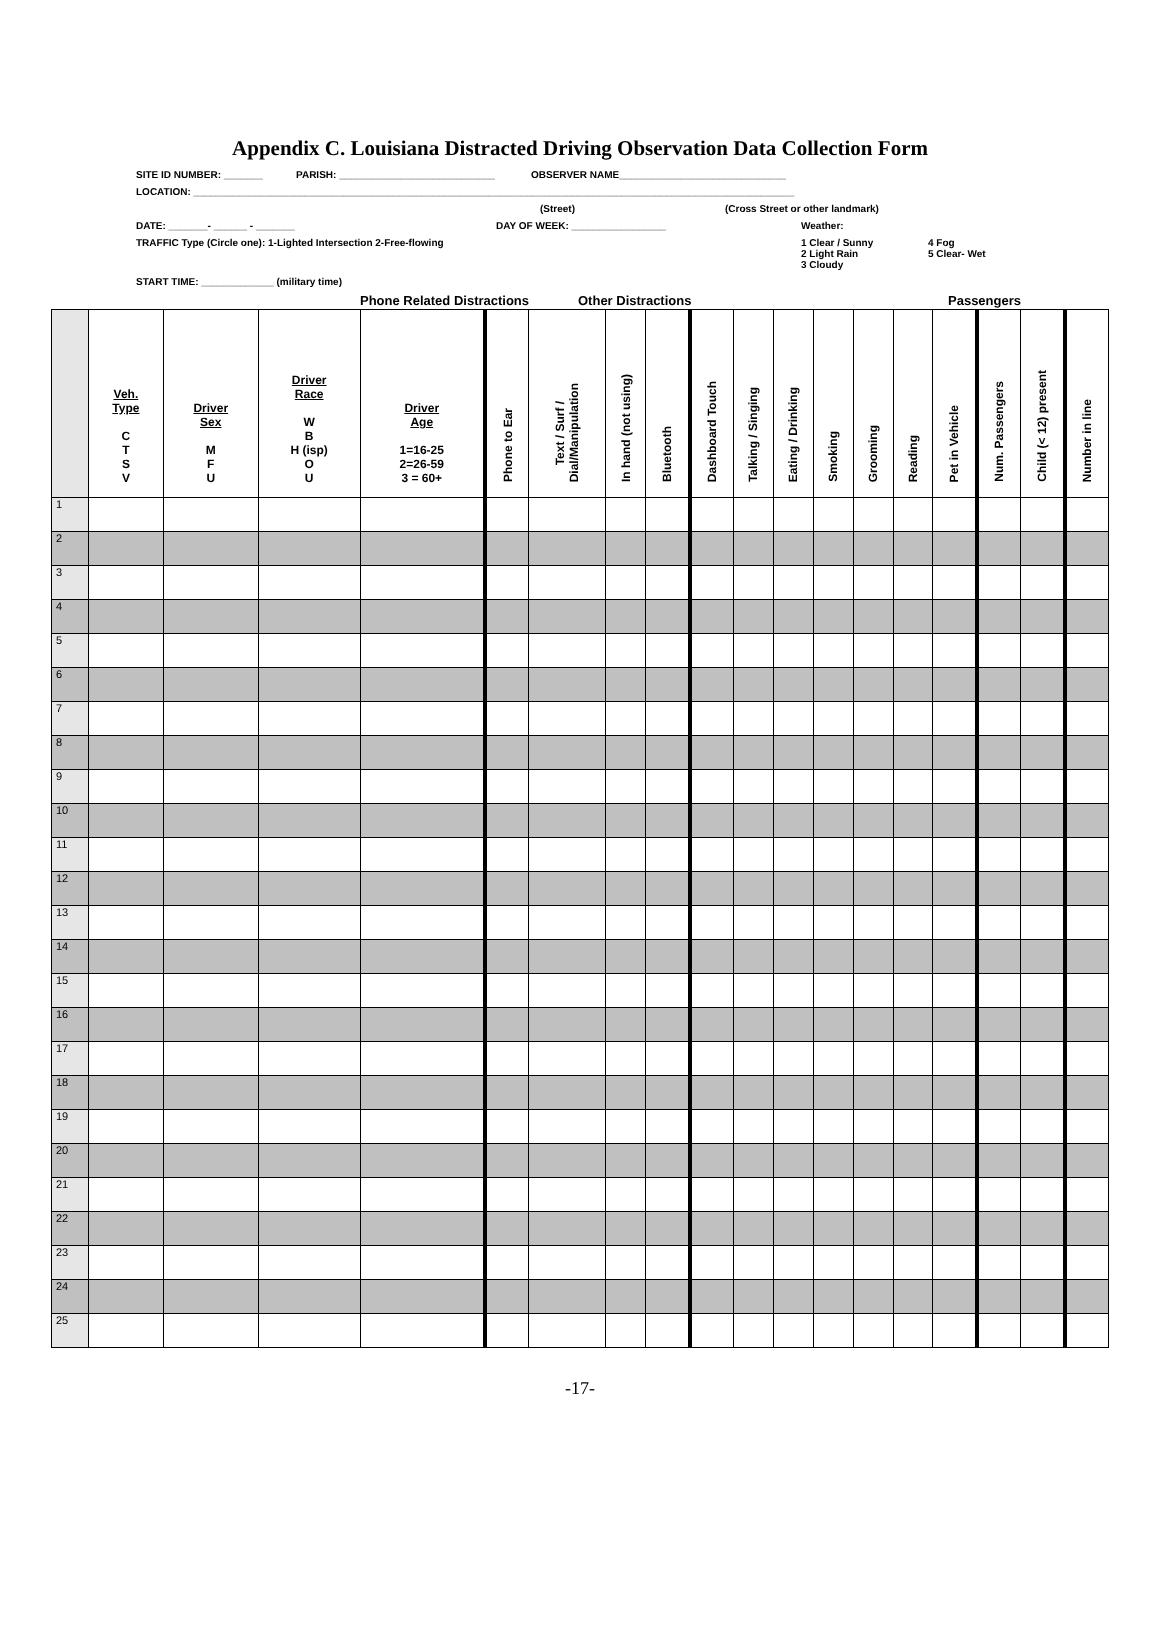Appendix C. Louisiana Distracted Driving Observation Data Collection Form
SITE ID NUMBER: _______ PARISH: ____________________________ OBSERVER NAME______________________________
LOCATION: ____________________________________________________________________________________________________________
(Street) (Cross Street or other landmark)
DATE: _______- ______ - _______ DAY OF WEEK: _________________ Weather:
TRAFFIC Type (Circle one): 1-Lighted Intersection 2-Free-flowing 1 Clear / Sunny
2 Light Rain
3 Cloudy 4 Fog
5 Clear- Wet
START TIME: _____________ (military time)
Phone Related Distractions Other Distractions Passengers
| | Veh. Type C T S V | Driver Sex M F U | Driver Race W B H (isp) O U | Driver Age 1=16-25 2=26-59 3 = 60+ | Phone to Ear | Text / Surf / Dial/Manipulation | In hand (not using) | Bluetooth | Dashboard Touch | Talking / Singing | Eating / Drinking | Smoking | Grooming | Reading | Pet in Vehicle | Num. Passengers | Child (< 12) present | Number in line |
| --- | --- | --- | --- | --- | --- | --- | --- | --- | --- | --- | --- | --- | --- | --- | --- | --- | --- | --- |
| 1 | | | | | | | | | | | | | | | | | | |
| 2 | | | | | | | | | | | | | | | | | | |
| 3 | | | | | | | | | | | | | | | | | | |
| 4 | | | | | | | | | | | | | | | | | | |
| 5 | | | | | | | | | | | | | | | | | | |
| 6 | | | | | | | | | | | | | | | | | | |
| 7 | | | | | | | | | | | | | | | | | | |
| 8 | | | | | | | | | | | | | | | | | | |
| 9 | | | | | | | | | | | | | | | | | | |
| 10 | | | | | | | | | | | | | | | | | | |
| 11 | | | | | | | | | | | | | | | | | | |
| 12 | | | | | | | | | | | | | | | | | | |
| 13 | | | | | | | | | | | | | | | | | | |
| 14 | | | | | | | | | | | | | | | | | | |
| 15 | | | | | | | | | | | | | | | | | | |
| 16 | | | | | | | | | | | | | | | | | | |
| 17 | | | | | | | | | | | | | | | | | | |
| 18 | | | | | | | | | | | | | | | | | | |
| 19 | | | | | | | | | | | | | | | | | | |
| 20 | | | | | | | | | | | | | | | | | | |
| 21 | | | | | | | | | | | | | | | | | | |
| 22 | | | | | | | | | | | | | | | | | | |
| 23 | | | | | | | | | | | | | | | | | | |
| 24 | | | | | | | | | | | | | | | | | | |
| 25 | | | | | | | | | | | | | | | | | | |
-17-